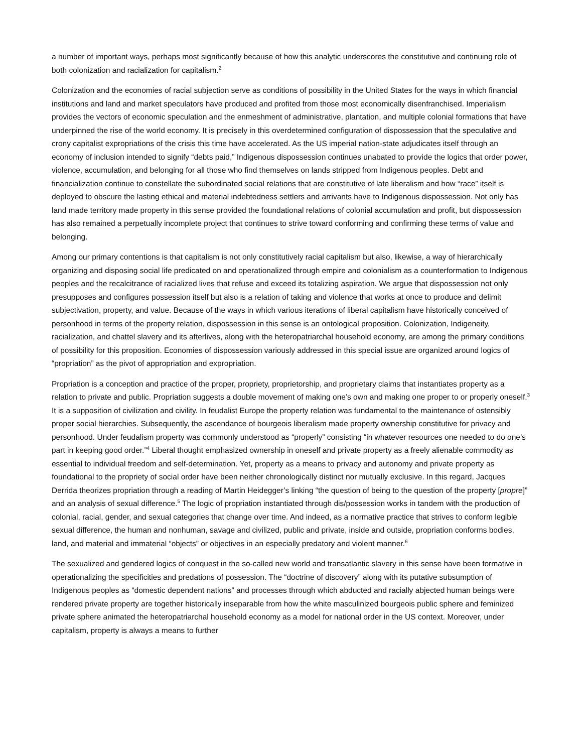a number of important ways, perhaps most significantly because of how this analytic underscores the constitutive and continuing role of both colonization and racialization for capitalism.<sup>2</sup>
Colonization and the economies of racial subjection serve as conditions of possibility in the United States for the ways in which financial institutions and land and market speculators have produced and profited from those most economically disenfranchised. Imperialism provides the vectors of economic speculation and the enmeshment of administrative, plantation, and multiple colonial formations that have underpinned the rise of the world economy. It is precisely in this overdetermined configuration of dispossession that the speculative and crony capitalist expropriations of the crisis this time have accelerated. As the US imperial nation-state adjudicates itself through an economy of inclusion intended to signify “debts paid,” Indigenous dispossession continues unabated to provide the logics that order power, violence, accumulation, and belonging for all those who find themselves on lands stripped from Indigenous peoples. Debt and financialization continue to constellate the subordinated social relations that are constitutive of late liberalism and how “race” itself is deployed to obscure the lasting ethical and material indebtedness settlers and arrivants have to Indigenous dispossession. Not only has land made territory made property in this sense provided the foundational relations of colonial accumulation and profit, but dispossession has also remained a perpetually incomplete project that continues to strive toward conforming and confirming these terms of value and belonging.
Among our primary contentions is that capitalism is not only constitutively racial capitalism but also, likewise, a way of hierarchically organizing and disposing social life predicated on and operationalized through empire and colonialism as a counterformation to Indigenous peoples and the recalcitrance of racialized lives that refuse and exceed its totalizing aspiration. We argue that dispossession not only presupposes and configures possession itself but also is a relation of taking and violence that works at once to produce and delimit subjectivation, property, and value. Because of the ways in which various iterations of liberal capitalism have historically conceived of personhood in terms of the property relation, dispossession in this sense is an ontological proposition. Colonization, Indigeneity, racialization, and chattel slavery and its afterlives, along with the heteropatriarchal household economy, are among the primary conditions of possibility for this proposition. Economies of dispossession variously addressed in this special issue are organized around logics of “propriation” as the pivot of appropriation and expropriation.
Propriation is a conception and practice of the proper, propriety, proprietorship, and proprietary claims that instantiates property as a relation to private and public. Propriation suggests a double movement of making one’s own and making one proper to or properly oneself.<sup>3</sup> It is a supposition of civilization and civility. In feudalist Europe the property relation was fundamental to the maintenance of ostensibly proper social hierarchies. Subsequently, the ascendance of bourgeois liberalism made property ownership constitutive for privacy and personhood. Under feudalism property was commonly understood as “properly” consisting “in whatever resources one needed to do one’s part in keeping good order.”<sup>4</sup> Liberal thought emphasized ownership in oneself and private property as a freely alienable commodity as essential to individual freedom and self-determination. Yet, property as a means to privacy and autonomy and private property as foundational to the propriety of social order have been neither chronologically distinct nor mutually exclusive. In this regard, Jacques Derrida theorizes propriation through a reading of Martin Heidegger’s linking “the question of being to the question of the property [propre]” and an analysis of sexual difference.<sup>5</sup> The logic of propriation instantiated through dis/possession works in tandem with the production of colonial, racial, gender, and sexual categories that change over time. And indeed, as a normative practice that strives to conform legible sexual difference, the human and nonhuman, savage and civilized, public and private, inside and outside, propriation conforms bodies, land, and material and immaterial “objects” or objectives in an especially predatory and violent manner.<sup>6</sup>
The sexualized and gendered logics of conquest in the so-called new world and transatlantic slavery in this sense have been formative in operationalizing the specificities and predations of possession. The “doctrine of discovery” along with its putative subsumption of Indigenous peoples as “domestic dependent nations” and processes through which abducted and racially abjected human beings were rendered private property are together historically inseparable from how the white masculinized bourgeois public sphere and feminized private sphere animated the heteropatriarchal household economy as a model for national order in the US context. Moreover, under capitalism, property is always a means to further